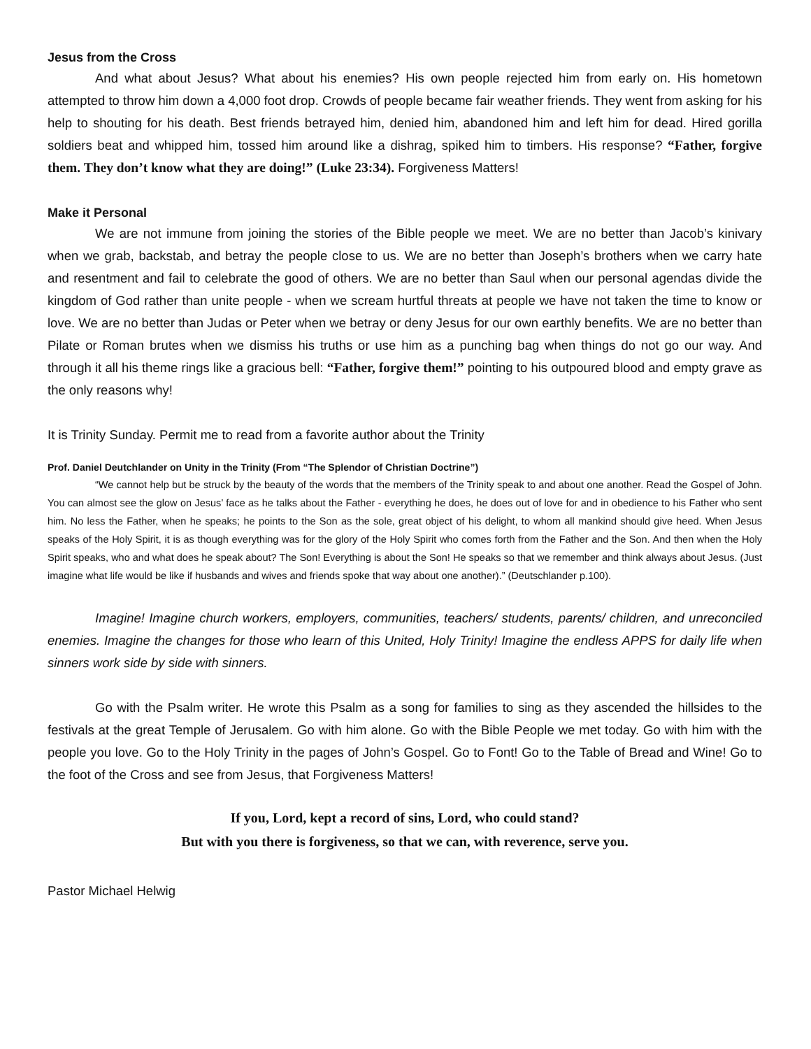Jesus from the Cross
And what about Jesus? What about his enemies? His own people rejected him from early on. His hometown attempted to throw him down a 4,000 foot drop. Crowds of people became fair weather friends. They went from asking for his help to shouting for his death. Best friends betrayed him, denied him, abandoned him and left him for dead. Hired gorilla soldiers beat and whipped him, tossed him around like a dishrag, spiked him to timbers. His response? “Father, forgive them. They don’t know what they are doing!” (Luke 23:34). Forgiveness Matters!
Make it Personal
We are not immune from joining the stories of the Bible people we meet. We are no better than Jacob’s kinivary when we grab, backstab, and betray the people close to us. We are no better than Joseph’s brothers when we carry hate and resentment and fail to celebrate the good of others. We are no better than Saul when our personal agendas divide the kingdom of God rather than unite people - when we scream hurtful threats at people we have not taken the time to know or love. We are no better than Judas or Peter when we betray or deny Jesus for our own earthly benefits. We are no better than Pilate or Roman brutes when we dismiss his truths or use him as a punching bag when things do not go our way. And through it all his theme rings like a gracious bell: “Father, forgive them!” pointing to his outpoured blood and empty grave as the only reasons why!
It is Trinity Sunday. Permit me to read from a favorite author about the Trinity
Prof. Daniel Deutchlander on Unity in the Trinity (From “The Splendor of Christian Doctrine”)
“We cannot help but be struck by the beauty of the words that the members of the Trinity speak to and about one another. Read the Gospel of John. You can almost see the glow on Jesus’ face as he talks about the Father - everything he does, he does out of love for and in obedience to his Father who sent him. No less the Father, when he speaks; he points to the Son as the sole, great object of his delight, to whom all mankind should give heed. When Jesus speaks of the Holy Spirit, it is as though everything was for the glory of the Holy Spirit who comes forth from the Father and the Son. And then when the Holy Spirit speaks, who and what does he speak about? The Son! Everything is about the Son! He speaks so that we remember and think always about Jesus. (Just imagine what life would be like if husbands and wives and friends spoke that way about one another).” (Deutschlander p.100).
Imagine! Imagine church workers, employers, communities, teachers/ students, parents/ children, and unreconciled enemies. Imagine the changes for those who learn of this United, Holy Trinity! Imagine the endless APPS for daily life when sinners work side by side with sinners.
Go with the Psalm writer. He wrote this Psalm as a song for families to sing as they ascended the hillsides to the festivals at the great Temple of Jerusalem. Go with him alone. Go with the Bible People we met today. Go with him with the people you love. Go to the Holy Trinity in the pages of John’s Gospel. Go to Font! Go to the Table of Bread and Wine! Go to the foot of the Cross and see from Jesus, that Forgiveness Matters!
If you, Lord, kept a record of sins, Lord, who could stand?
But with you there is forgiveness, so that we can, with reverence, serve you.
Pastor Michael Helwig